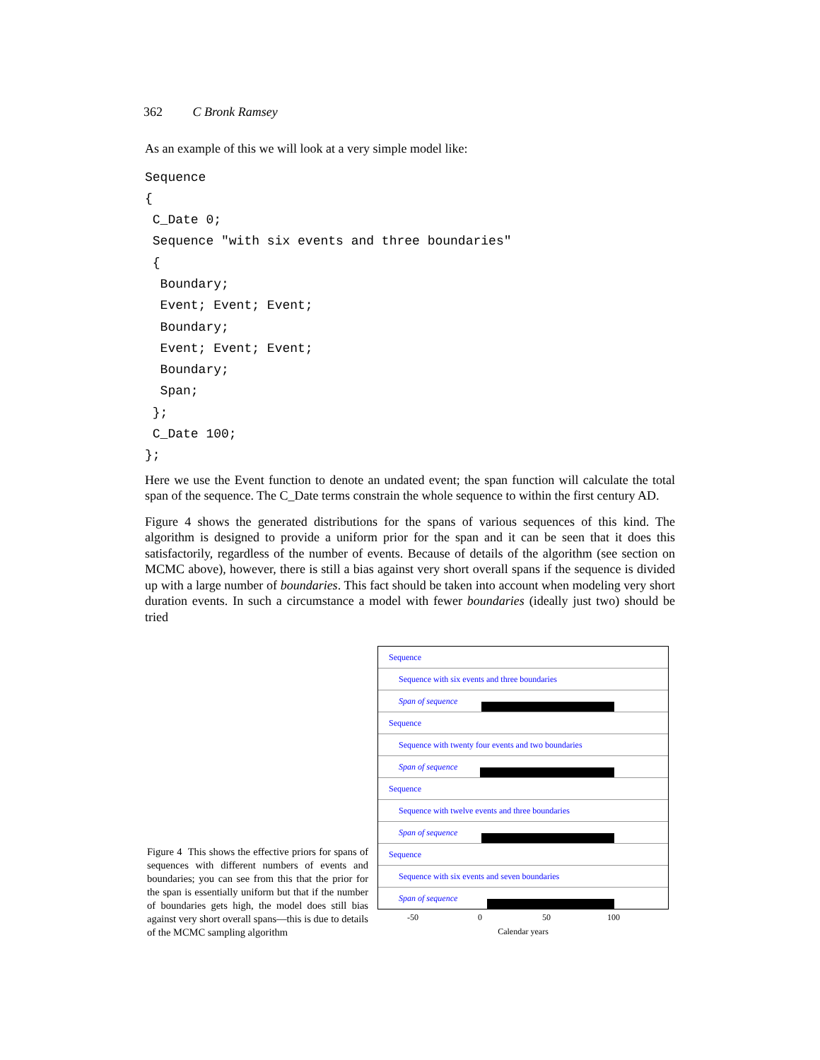362 C Bronk Ramsey
As an example of this we will look at a very simple model like:
Sequence
{
 C_Date 0;
 Sequence "with six events and three boundaries"
 {
  Boundary;
  Event; Event; Event;
  Boundary;
  Event; Event; Event;
  Boundary;
  Span;
 };
 C_Date 100;
};
Here we use the Event function to denote an undated event; the span function will calculate the total span of the sequence. The C_Date terms constrain the whole sequence to within the first century AD.
Figure 4 shows the generated distributions for the spans of various sequences of this kind. The algorithm is designed to provide a uniform prior for the span and it can be seen that it does this satisfactorily, regardless of the number of events. Because of details of the algorithm (see section on MCMC above), however, there is still a bias against very short overall spans if the sequence is divided up with a large number of boundaries. This fact should be taken into account when modeling very short duration events. In such a circumstance a model with fewer boundaries (ideally just two) should be tried
Figure 4 This shows the effective priors for spans of sequences with different numbers of events and boundaries; you can see from this that the prior for the span is essentially uniform but that if the number of boundaries gets high, the model does still bias against very short overall spans—this is due to details of the MCMC sampling algorithm
Sequence
Sequence with six events and three boundaries
Span of sequence
Sequence
Sequence with twenty four events and two boundaries
Span of sequence
Sequence
Sequence with twelve events and three boundaries
Span of sequence
Sequence
Sequence with six events and seven boundaries
Span of sequence
-50 0 50 100
Calendar years